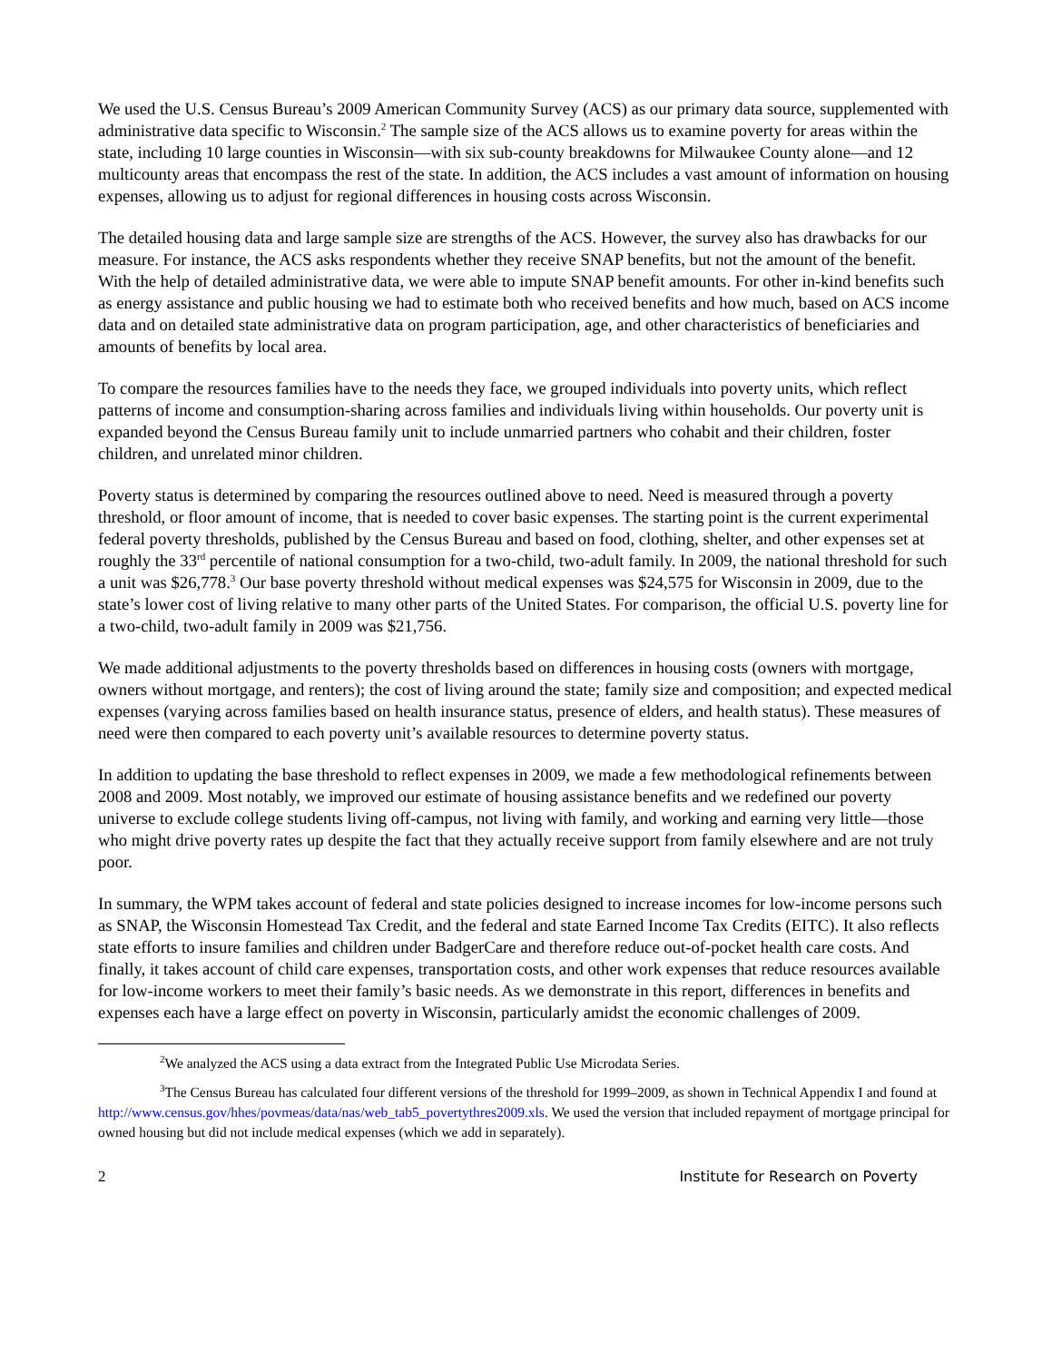We used the U.S. Census Bureau’s 2009 American Community Survey (ACS) as our primary data source, supplemented with administrative data specific to Wisconsin.<sup>2</sup> The sample size of the ACS allows us to examine poverty for areas within the state, including 10 large counties in Wisconsin—with six sub-county breakdowns for Milwaukee County alone—and 12 multicounty areas that encompass the rest of the state. In addition, the ACS includes a vast amount of information on housing expenses, allowing us to adjust for regional differences in housing costs across Wisconsin.
The detailed housing data and large sample size are strengths of the ACS. However, the survey also has drawbacks for our measure. For instance, the ACS asks respondents whether they receive SNAP benefits, but not the amount of the benefit. With the help of detailed administrative data, we were able to impute SNAP benefit amounts. For other in-kind benefits such as energy assistance and public housing we had to estimate both who received benefits and how much, based on ACS income data and on detailed state administrative data on program participation, age, and other characteristics of beneficiaries and amounts of benefits by local area.
To compare the resources families have to the needs they face, we grouped individuals into poverty units, which reflect patterns of income and consumption-sharing across families and individuals living within households. Our poverty unit is expanded beyond the Census Bureau family unit to include unmarried partners who cohabit and their children, foster children, and unrelated minor children.
Poverty status is determined by comparing the resources outlined above to need. Need is measured through a poverty threshold, or floor amount of income, that is needed to cover basic expenses. The starting point is the current experimental federal poverty thresholds, published by the Census Bureau and based on food, clothing, shelter, and other expenses set at roughly the 33<sup>rd</sup> percentile of national consumption for a two-child, two-adult family. In 2009, the national threshold for such a unit was $26,778.<sup>3</sup> Our base poverty threshold without medical expenses was $24,575 for Wisconsin in 2009, due to the state’s lower cost of living relative to many other parts of the United States. For comparison, the official U.S. poverty line for a two-child, two-adult family in 2009 was $21,756.
We made additional adjustments to the poverty thresholds based on differences in housing costs (owners with mortgage, owners without mortgage, and renters); the cost of living around the state; family size and composition; and expected medical expenses (varying across families based on health insurance status, presence of elders, and health status). These measures of need were then compared to each poverty unit’s available resources to determine poverty status.
In addition to updating the base threshold to reflect expenses in 2009, we made a few methodological refinements between 2008 and 2009. Most notably, we improved our estimate of housing assistance benefits and we redefined our poverty universe to exclude college students living off-campus, not living with family, and working and earning very little—those who might drive poverty rates up despite the fact that they actually receive support from family elsewhere and are not truly poor.
In summary, the WPM takes account of federal and state policies designed to increase incomes for low-income persons such as SNAP, the Wisconsin Homestead Tax Credit, and the federal and state Earned Income Tax Credits (EITC). It also reflects state efforts to insure families and children under BadgerCare and therefore reduce out-of-pocket health care costs. And finally, it takes account of child care expenses, transportation costs, and other work expenses that reduce resources available for low-income workers to meet their family’s basic needs. As we demonstrate in this report, differences in benefits and expenses each have a large effect on poverty in Wisconsin, particularly amidst the economic challenges of 2009.
<sup>2</sup> We analyzed the ACS using a data extract from the Integrated Public Use Microdata Series.
<sup>3</sup> The Census Bureau has calculated four different versions of the threshold for 1999–2009, as shown in Technical Appendix I and found at http://www.census.gov/hhes/povmeas/data/nas/web_tab5_povertythres2009.xls. We used the version that included repayment of mortgage principal for owned housing but did not include medical expenses (which we add in separately).
2 Institute for Research on Poverty